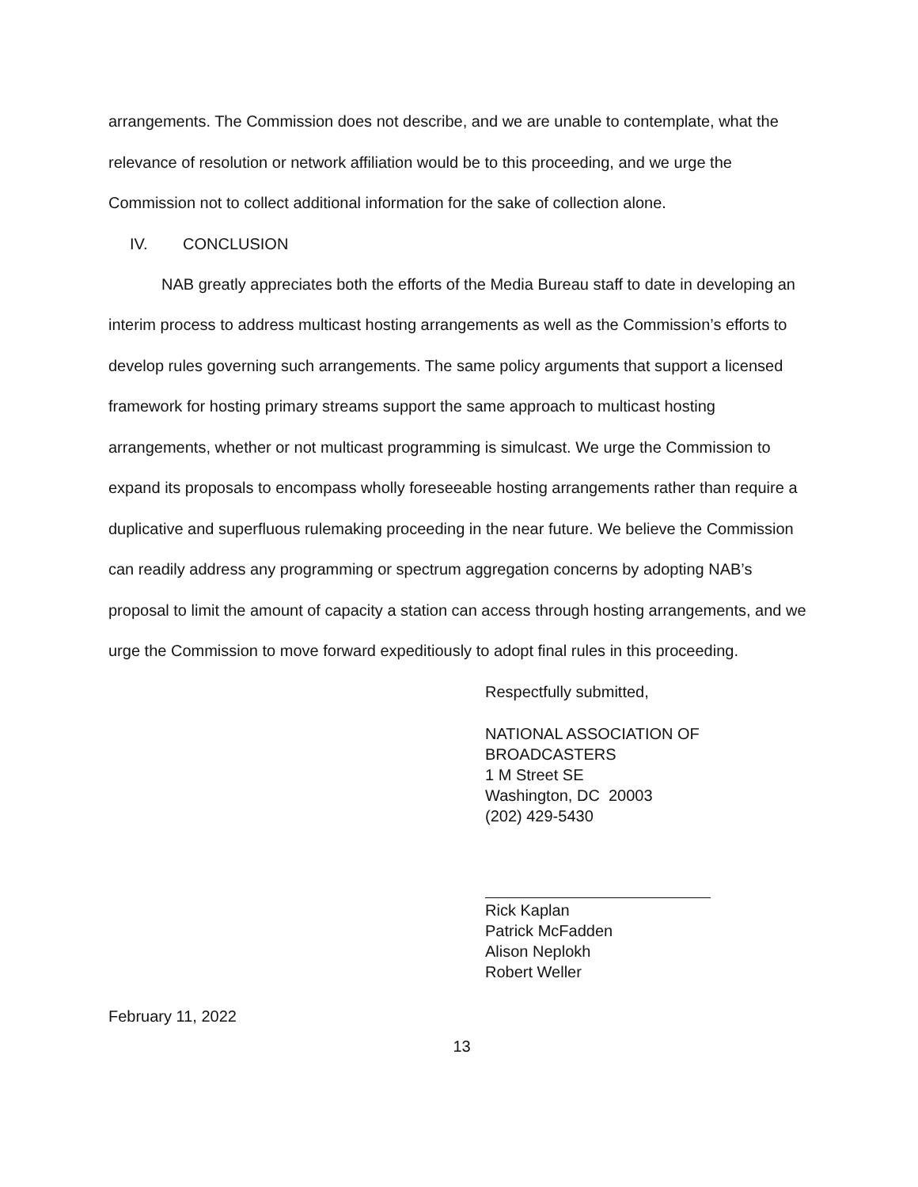arrangements. The Commission does not describe, and we are unable to contemplate, what the relevance of resolution or network affiliation would be to this proceeding, and we urge the Commission not to collect additional information for the sake of collection alone.
IV. CONCLUSION
NAB greatly appreciates both the efforts of the Media Bureau staff to date in developing an interim process to address multicast hosting arrangements as well as the Commission’s efforts to develop rules governing such arrangements. The same policy arguments that support a licensed framework for hosting primary streams support the same approach to multicast hosting arrangements, whether or not multicast programming is simulcast. We urge the Commission to expand its proposals to encompass wholly foreseeable hosting arrangements rather than require a duplicative and superfluous rulemaking proceeding in the near future. We believe the Commission can readily address any programming or spectrum aggregation concerns by adopting NAB’s proposal to limit the amount of capacity a station can access through hosting arrangements, and we urge the Commission to move forward expeditiously to adopt final rules in this proceeding.
Respectfully submitted,
NATIONAL ASSOCIATION OF
BROADCASTERS
1 M Street SE
Washington, DC 20003
(202) 429-5430
Rick Kaplan
Patrick McFadden
Alison Neplokh
Robert Weller
February 11, 2022
13